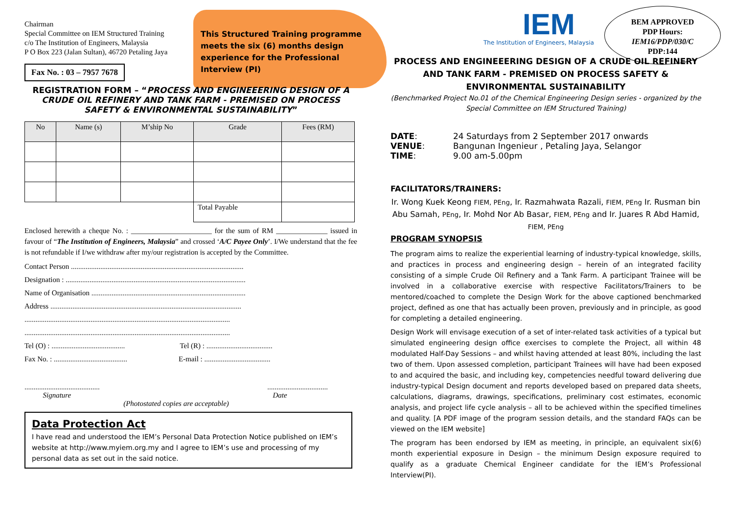This Structured Training programme meets the six (6) months design experience for the Professional Interview (PI)
Chairman
Special Committee on IEM Structured Training
c/o The Institution of Engineers, Malaysia
P O Box 223 (Jalan Sultan), 46720 Petaling Jaya
Fax No. : 03 – 7957 7678
REGISTRATION FORM – “PROCESS AND ENGINEEERING DESIGN OF A CRUDE OIL REFINERY AND TANK FARM - PREMISED ON PROCESS SAFETY & ENVIRONMENTAL SUSTAINABILITY”
| No | Name (s) | M’ship No | Grade | Fees (RM) |
| --- | --- | --- | --- | --- |
| | | | Total Payable | |
Enclosed herewith a cheque No. : ______________________ for the sum of RM ______________ issued in favour of “The Institution of Engineers, Malaysia” and crossed ‘A/C Payee Only’. I/We understand that the fee is not refundable if I/we withdraw after my/our registration is accepted by the Committee.
Contact Person ..............................................................................................
Designation : ..................................................................................................
Name of Organisation ....................................................................................
Address ........................................................................................................
................................................................................................................
................................................................................................................
Tel (O) : ........................................ Tel (R) : ....................................
Fax No. : ........................................ E-mail : ....................................
.........................................
Signature.................................
Date
(Photostated copies are acceptable)
Data Protection Act
I have read and understood the IEM’s Personal Data Protection Notice published on IEM’s website at http://www.myiem.org.my and I agree to IEM’s use and processing of my personal data as set out in the said notice.
BEM APPROVED
PDP Hours:
IEM16/PDP/030/C
PDP:144
IEM
The Institution of Engineers, Malaysia
PROCESS AND ENGINEEERING DESIGN OF A CRUDE OIL REFINERY AND TANK FARM - PREMISED ON PROCESS SAFETY & ENVIRONMENTAL SUSTAINABILITY
(Benchmarked Project No.01 of the Chemical Engineering Design series - organized by the Special Committee on IEM Structured Training)
| DATE : | 24 Saturdays from 2 September 2017 onwards |
| VENUE : | Bangunan Ingenieur , Petaling Jaya, Selangor |
| TIME : | 9.00 am-5.00pm |
FACILITATORS/TRAINERS:
Ir. Wong Kuek Keong FIEM, PEng, Ir. Razmahwata Razali, FIEM, PEng Ir. Rusman bin Abu Samah, PEng, Ir. Mohd Nor Ab Basar, FIEM, PEng and Ir. Juares R Abd Hamid, FIEM, PEng
PROGRAM SYNOPSIS
The program aims to realize the experiential learning of industry-typical knowledge, skills, and practices in process and engineering design – herein of an integrated facility consisting of a simple Crude Oil Refinery and a Tank Farm. A participant Trainee will be involved in a collaborative exercise with respective Facilitators/Trainers to be mentored/coached to complete the Design Work for the above captioned benchmarked project, defined as one that has actually been proven, previously and in principle, as good for completing a detailed engineering.
Design Work will envisage execution of a set of inter-related task activities of a typical but simulated engineering design office exercises to complete the Project, all within 48 modulated Half-Day Sessions – and whilst having attended at least 80%, including the last two of them. Upon assessed completion, participant Trainees will have had been exposed to and acquired the basic, and including key, competencies needful toward delivering due industry-typical Design document and reports developed based on prepared data sheets, calculations, diagrams, drawings, specifications, preliminary cost estimates, economic analysis, and project life cycle analysis – all to be achieved within the specified timelines and quality. [A PDF image of the program session details, and the standard FAQs can be viewed on the IEM website]
The program has been endorsed by IEM as meeting, in principle, an equivalent six(6) month experiential exposure in Design – the minimum Design exposure required to qualify as a graduate Chemical Engineer candidate for the IEM’s Professional Interview(PI).